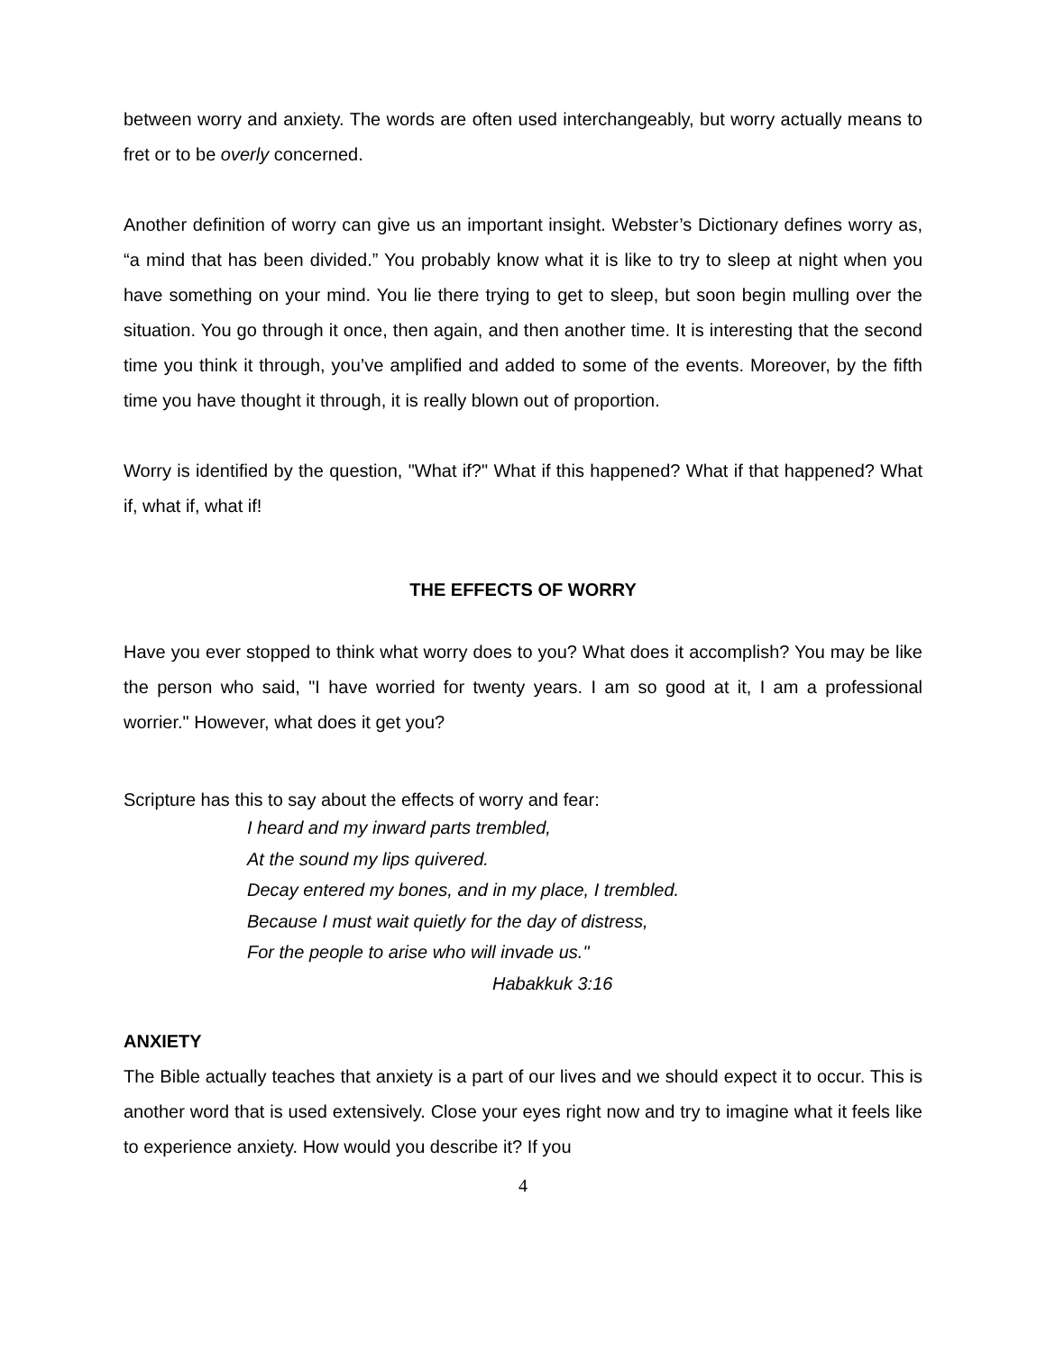between worry and anxiety. The words are often used interchangeably, but worry actually means to fret or to be overly concerned.
Another definition of worry can give us an important insight. Webster’s Dictionary defines worry as, “a mind that has been divided.” You probably know what it is like to try to sleep at night when you have something on your mind. You lie there trying to get to sleep, but soon begin mulling over the situation. You go through it once, then again, and then another time. It is interesting that the second time you think it through, you’ve amplified and added to some of the events. Moreover, by the fifth time you have thought it through, it is really blown out of proportion.
Worry is identified by the question, "What if?" What if this happened? What if that happened? What if, what if, what if!
THE EFFECTS OF WORRY
Have you ever stopped to think what worry does to you? What does it accomplish? You may be like the person who said, "I have worried for twenty years. I am so good at it, I am a professional worrier." However, what does it get you?
Scripture has this to say about the effects of worry and fear:
I heard and my inward parts trembled,
At the sound my lips quivered.
Decay entered my bones, and in my place, I trembled.
Because I must wait quietly for the day of distress,
For the people to arise who will invade us."
Habakkuk 3:16
ANXIETY
The Bible actually teaches that anxiety is a part of our lives and we should expect it to occur. This is another word that is used extensively. Close your eyes right now and try to imagine what it feels like to experience anxiety. How would you describe it? If you
4